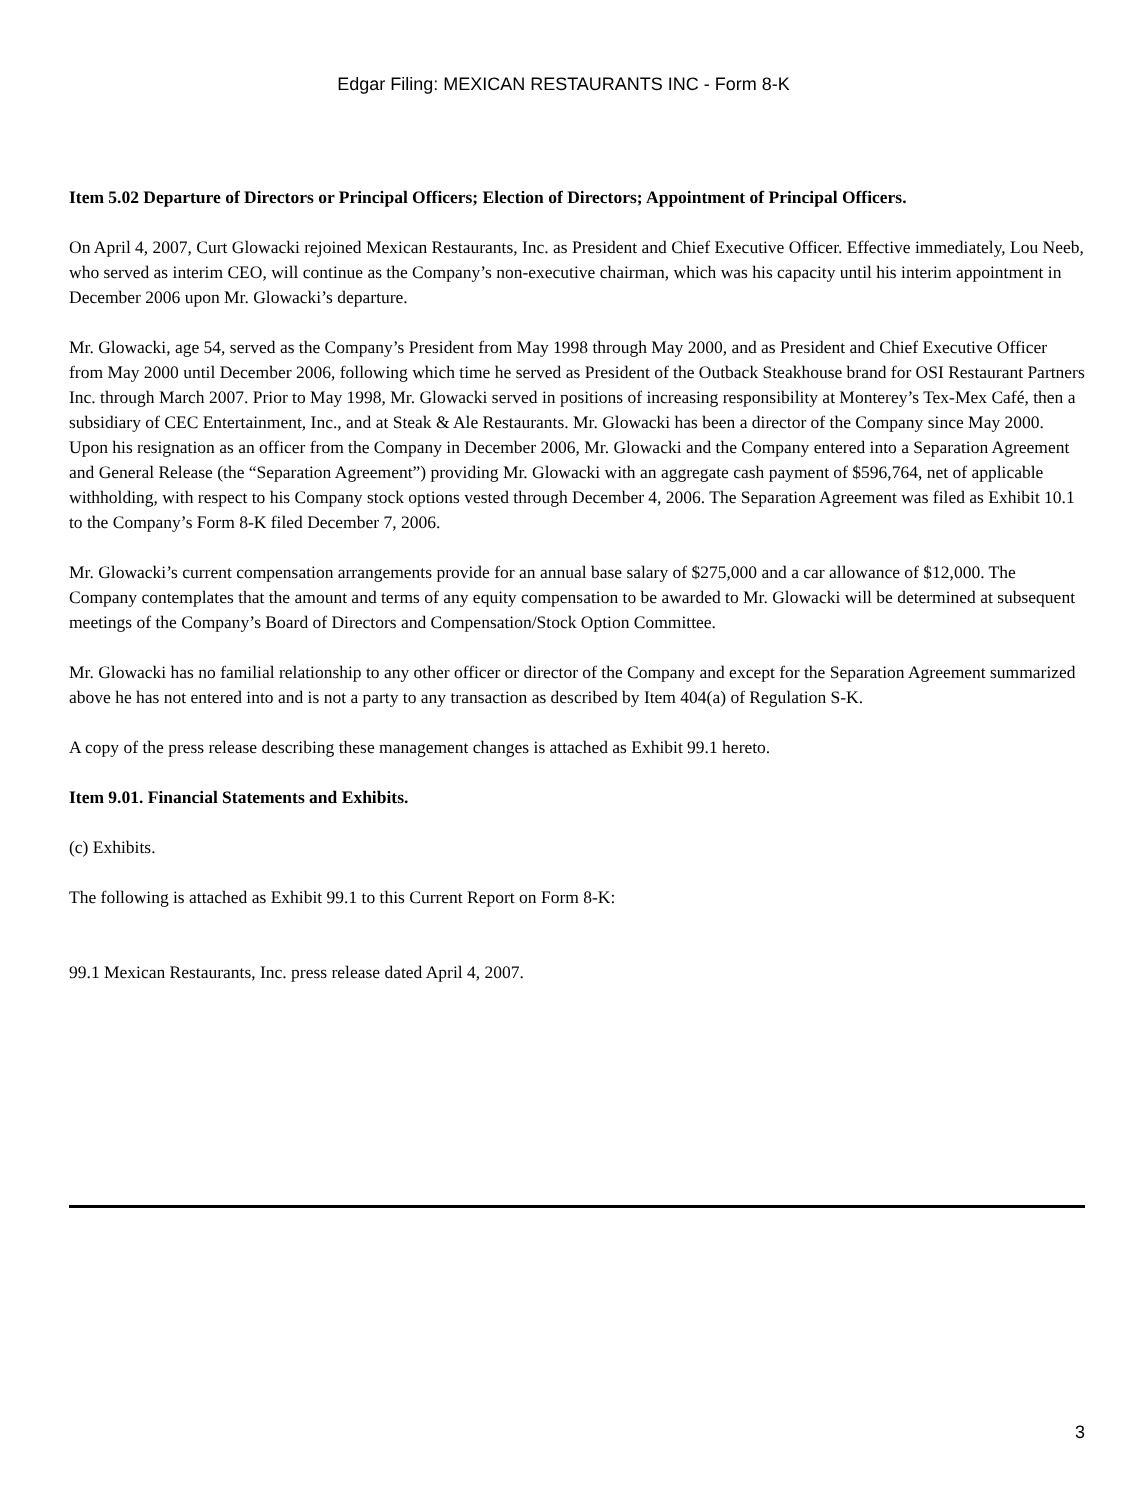Edgar Filing: MEXICAN RESTAURANTS INC - Form 8-K
Item 5.02 Departure of Directors or Principal Officers; Election of Directors; Appointment of Principal Officers.
On April 4, 2007, Curt Glowacki rejoined Mexican Restaurants, Inc. as President and Chief Executive Officer. Effective immediately, Lou Neeb, who served as interim CEO, will continue as the Company’s non-executive chairman, which was his capacity until his interim appointment in December 2006 upon Mr. Glowacki’s departure.
Mr. Glowacki, age 54, served as the Company’s President from May 1998 through May 2000, and as President and Chief Executive Officer from May 2000 until December 2006, following which time he served as President of the Outback Steakhouse brand for OSI Restaurant Partners Inc. through March 2007. Prior to May 1998, Mr. Glowacki served in positions of increasing responsibility at Monterey’s Tex-Mex Café, then a subsidiary of CEC Entertainment, Inc., and at Steak & Ale Restaurants. Mr. Glowacki has been a director of the Company since May 2000. Upon his resignation as an officer from the Company in December 2006, Mr. Glowacki and the Company entered into a Separation Agreement and General Release (the “Separation Agreement”) providing Mr. Glowacki with an aggregate cash payment of $596,764, net of applicable withholding, with respect to his Company stock options vested through December 4, 2006. The Separation Agreement was filed as Exhibit 10.1 to the Company’s Form 8-K filed December 7, 2006.
Mr. Glowacki’s current compensation arrangements provide for an annual base salary of $275,000 and a car allowance of $12,000. The Company contemplates that the amount and terms of any equity compensation to be awarded to Mr. Glowacki will be determined at subsequent meetings of the Company’s Board of Directors and Compensation/Stock Option Committee.
Mr. Glowacki has no familial relationship to any other officer or director of the Company and except for the Separation Agreement summarized above he has not entered into and is not a party to any transaction as described by Item 404(a) of Regulation S-K.
A copy of the press release describing these management changes is attached as Exhibit 99.1 hereto.
Item 9.01. Financial Statements and Exhibits.
(c) Exhibits.
The following is attached as Exhibit 99.1 to this Current Report on Form 8-K:
99.1 Mexican Restaurants, Inc. press release dated April 4, 2007.
3